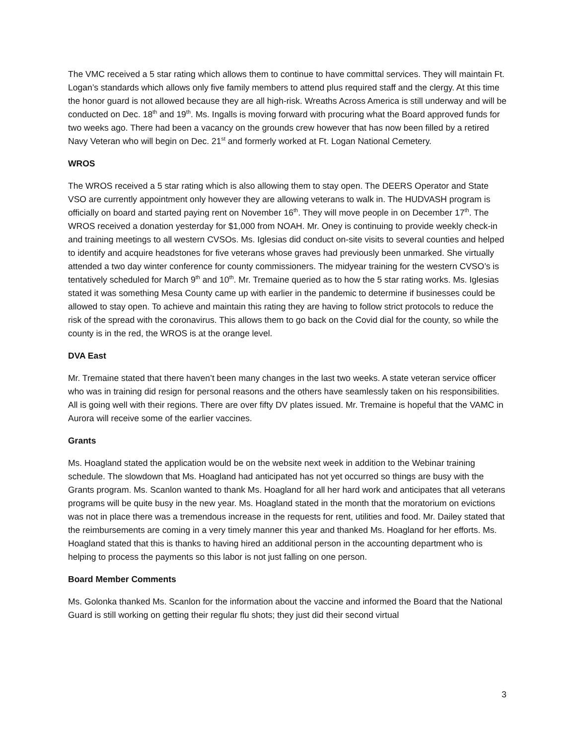The VMC received a 5 star rating which allows them to continue to have committal services. They will maintain Ft. Logan’s standards which allows only five family members to attend plus required staff and the clergy. At this time the honor guard is not allowed because they are all high-risk. Wreaths Across America is still underway and will be conducted on Dec. 18<sup>th</sup> and 19<sup>th</sup>. Ms. Ingalls is moving forward with procuring what the Board approved funds for two weeks ago. There had been a vacancy on the grounds crew however that has now been filled by a retired Navy Veteran who will begin on Dec. 21<sup>st</sup> and formerly worked at Ft. Logan National Cemetery.
WROS
The WROS received a 5 star rating which is also allowing them to stay open. The DEERS Operator and State VSO are currently appointment only however they are allowing veterans to walk in. The HUDVASH program is officially on board and started paying rent on November 16<sup>th</sup>. They will move people in on December 17<sup>th</sup>. The WROS received a donation yesterday for $1,000 from NOAH. Mr. Oney is continuing to provide weekly check-in and training meetings to all western CVSOs. Ms. Iglesias did conduct on-site visits to several counties and helped to identify and acquire headstones for five veterans whose graves had previously been unmarked. She virtually attended a two day winter conference for county commissioners. The midyear training for the western CVSO’s is tentatively scheduled for March 9<sup>th</sup> and 10<sup>th</sup>. Mr. Tremaine queried as to how the 5 star rating works. Ms. Iglesias stated it was something Mesa County came up with earlier in the pandemic to determine if businesses could be allowed to stay open. To achieve and maintain this rating they are having to follow strict protocols to reduce the risk of the spread with the coronavirus. This allows them to go back on the Covid dial for the county, so while the county is in the red, the WROS is at the orange level.
DVA East
Mr. Tremaine stated that there haven’t been many changes in the last two weeks. A state veteran service officer who was in training did resign for personal reasons and the others have seamlessly taken on his responsibilities. All is going well with their regions. There are over fifty DV plates issued. Mr. Tremaine is hopeful that the VAMC in Aurora will receive some of the earlier vaccines.
Grants
Ms. Hoagland stated the application would be on the website next week in addition to the Webinar training schedule. The slowdown that Ms. Hoagland had anticipated has not yet occurred so things are busy with the Grants program. Ms. Scanlon wanted to thank Ms. Hoagland for all her hard work and anticipates that all veterans programs will be quite busy in the new year. Ms. Hoagland stated in the month that the moratorium on evictions was not in place there was a tremendous increase in the requests for rent, utilities and food. Mr. Dailey stated that the reimbursements are coming in a very timely manner this year and thanked Ms. Hoagland for her efforts. Ms. Hoagland stated that this is thanks to having hired an additional person in the accounting department who is helping to process the payments so this labor is not just falling on one person.
Board Member Comments
Ms. Golonka thanked Ms. Scanlon for the information about the vaccine and informed the Board that the National Guard is still working on getting their regular flu shots; they just did their second virtual
3